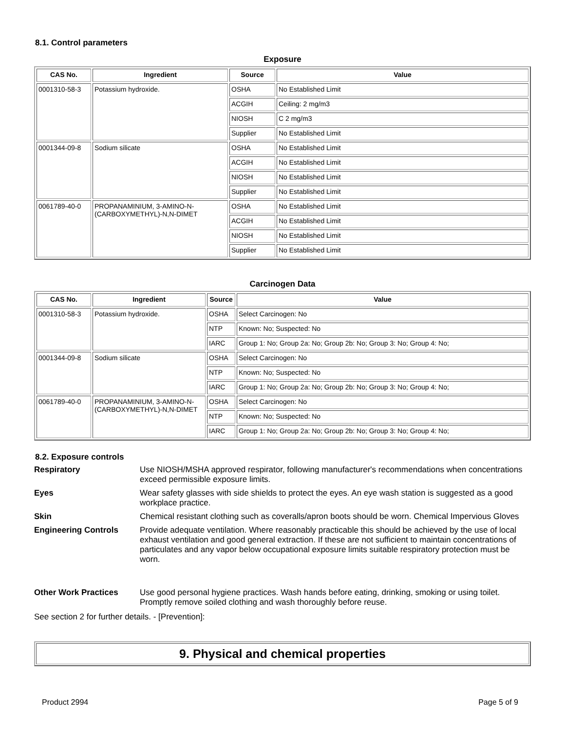8.1. Control parameters
Exposure
| CAS No. | Ingredient | Source | Value |
| --- | --- | --- | --- |
| 0001310-58-3 | Potassium hydroxide. | OSHA | No Established Limit |
| | | ACGIH | Ceiling: 2 mg/m3 |
| | | NIOSH | C 2 mg/m3 |
| | | Supplier | No Established Limit |
| 0001344-09-8 | Sodium silicate | OSHA | No Established Limit |
| | | ACGIH | No Established Limit |
| | | NIOSH | No Established Limit |
| | | Supplier | No Established Limit |
| 0061789-40-0 | PROPANAMINIUM, 3-AMINO-N-(CARBOXYMETHYL)-N,N-DIMET | OSHA | No Established Limit |
| | | ACGIH | No Established Limit |
| | | NIOSH | No Established Limit |
| | | Supplier | No Established Limit |
Carcinogen Data
| CAS No. | Ingredient | Source | Value |
| --- | --- | --- | --- |
| 0001310-58-3 | Potassium hydroxide. | OSHA | Select Carcinogen: No |
| | | NTP | Known: No; Suspected: No |
| | | IARC | Group 1: No; Group 2a: No; Group 2b: No; Group 3: No; Group 4: No; |
| 0001344-09-8 | Sodium silicate | OSHA | Select Carcinogen: No |
| | | NTP | Known: No; Suspected: No |
| | | IARC | Group 1: No; Group 2a: No; Group 2b: No; Group 3: No; Group 4: No; |
| 0061789-40-0 | PROPANAMINIUM, 3-AMINO-N-(CARBOXYMETHYL)-N,N-DIMET | OSHA | Select Carcinogen: No |
| | | NTP | Known: No; Suspected: No |
| | | IARC | Group 1: No; Group 2a: No; Group 2b: No; Group 3: No; Group 4: No; |
8.2. Exposure controls
Respiratory
Use NIOSH/MSHA approved respirator, following manufacturer's recommendations when concentrations exceed permissible exposure limits.
Eyes
Wear safety glasses with side shields to protect the eyes. An eye wash station is suggested as a good workplace practice.
Skin
Chemical resistant clothing such as coveralls/apron boots should be worn. Chemical Impervious Gloves
Engineering Controls
Provide adequate ventilation. Where reasonably practicable this should be achieved by the use of local exhaust ventilation and good general extraction. If these are not sufficient to maintain concentrations of particulates and any vapor below occupational exposure limits suitable respiratory protection must be worn.
Other Work Practices
Use good personal hygiene practices. Wash hands before eating, drinking, smoking or using toilet. Promptly remove soiled clothing and wash thoroughly before reuse.
See section 2 for further details. - [Prevention]:
9. Physical and chemical properties
Product 2994 Page 5 of 9